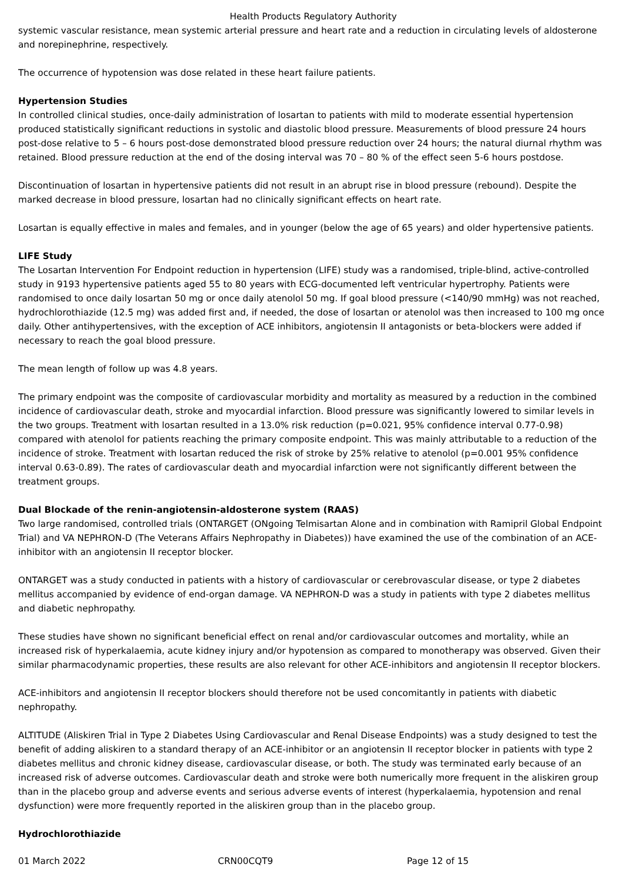Health Products Regulatory Authority
systemic vascular resistance, mean systemic arterial pressure and heart rate and a reduction in circulating levels of aldosterone and norepinephrine, respectively.
The occurrence of hypotension was dose related in these heart failure patients.
Hypertension Studies
In controlled clinical studies, once-daily administration of losartan to patients with mild to moderate essential hypertension produced statistically significant reductions in systolic and diastolic blood pressure. Measurements of blood pressure 24 hours post-dose relative to 5 – 6 hours post-dose demonstrated blood pressure reduction over 24 hours; the natural diurnal rhythm was retained. Blood pressure reduction at the end of the dosing interval was 70 – 80 % of the effect seen 5-6 hours postdose.
Discontinuation of losartan in hypertensive patients did not result in an abrupt rise in blood pressure (rebound). Despite the marked decrease in blood pressure, losartan had no clinically significant effects on heart rate.
Losartan is equally effective in males and females, and in younger (below the age of 65 years) and older hypertensive patients.
LIFE Study
The Losartan Intervention For Endpoint reduction in hypertension (LIFE) study was a randomised, triple-blind, active-controlled study in 9193 hypertensive patients aged 55 to 80 years with ECG-documented left ventricular hypertrophy. Patients were randomised to once daily losartan 50 mg or once daily atenolol 50 mg. If goal blood pressure (<140/90 mmHg) was not reached, hydrochlorothiazide (12.5 mg) was added first and, if needed, the dose of losartan or atenolol was then increased to 100 mg once daily. Other antihypertensives, with the exception of ACE inhibitors, angiotensin II antagonists or beta-blockers were added if necessary to reach the goal blood pressure.
The mean length of follow up was 4.8 years.
The primary endpoint was the composite of cardiovascular morbidity and mortality as measured by a reduction in the combined incidence of cardiovascular death, stroke and myocardial infarction. Blood pressure was significantly lowered to similar levels in the two groups. Treatment with losartan resulted in a 13.0% risk reduction (p=0.021, 95% confidence interval 0.77-0.98) compared with atenolol for patients reaching the primary composite endpoint. This was mainly attributable to a reduction of the incidence of stroke. Treatment with losartan reduced the risk of stroke by 25% relative to atenolol (p=0.001 95% confidence interval 0.63-0.89). The rates of cardiovascular death and myocardial infarction were not significantly different between the treatment groups.
Dual Blockade of the renin-angiotensin-aldosterone system (RAAS)
Two large randomised, controlled trials (ONTARGET (ONgoing Telmisartan Alone and in combination with Ramipril Global Endpoint Trial) and VA NEPHRON-D (The Veterans Affairs Nephropathy in Diabetes)) have examined the use of the combination of an ACE-inhibitor with an angiotensin II receptor blocker.
ONTARGET was a study conducted in patients with a history of cardiovascular or cerebrovascular disease, or type 2 diabetes mellitus accompanied by evidence of end-organ damage. VA NEPHRON-D was a study in patients with type 2 diabetes mellitus and diabetic nephropathy.
These studies have shown no significant beneficial effect on renal and/or cardiovascular outcomes and mortality, while an increased risk of hyperkalaemia, acute kidney injury and/or hypotension as compared to monotherapy was observed. Given their similar pharmacodynamic properties, these results are also relevant for other ACE-inhibitors and angiotensin II receptor blockers.
ACE-inhibitors and angiotensin II receptor blockers should therefore not be used concomitantly in patients with diabetic nephropathy.
ALTITUDE (Aliskiren Trial in Type 2 Diabetes Using Cardiovascular and Renal Disease Endpoints) was a study designed to test the benefit of adding aliskiren to a standard therapy of an ACE-inhibitor or an angiotensin II receptor blocker in patients with type 2 diabetes mellitus and chronic kidney disease, cardiovascular disease, or both. The study was terminated early because of an increased risk of adverse outcomes. Cardiovascular death and stroke were both numerically more frequent in the aliskiren group than in the placebo group and adverse events and serious adverse events of interest (hyperkalaemia, hypotension and renal dysfunction) were more frequently reported in the aliskiren group than in the placebo group.
Hydrochlorothiazide
01 March 2022 CRN00CQT9 Page 12 of 15